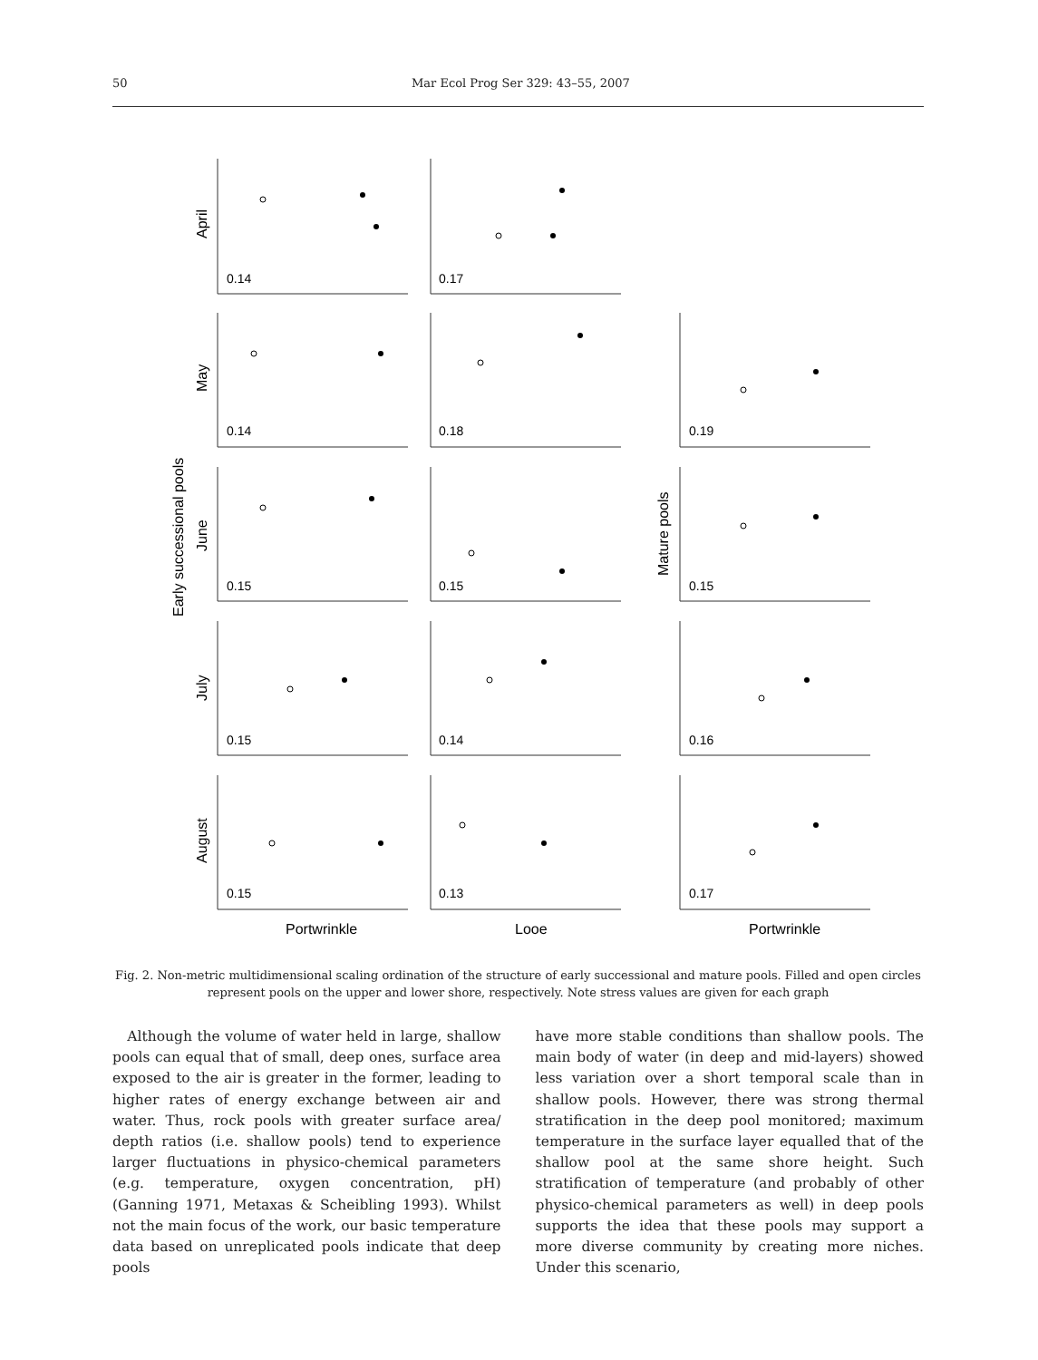50 Mar Ecol Prog Ser 329: 43–55, 2007
Early successional pools
Mature pools
April
May
June
July
August
0.14
0.17
0.14
0.18
0.19
0.15
0.15
0.15
0.15
0.14
0.16
0.15
0.13
0.17
Portwrinkle
Looe
Portwrinkle
Fig. 2. Non-metric multidimensional scaling ordination of the structure of early successional and mature pools. Filled and open circles represent pools on the upper and lower shore, respectively. Note stress values are given for each graph
Although the volume of water held in large, shallow pools can equal that of small, deep ones, surface area exposed to the air is greater in the former, leading to higher rates of energy exchange between air and water. Thus, rock pools with greater surface area/ depth ratios (i.e. shallow pools) tend to experience larger fluctuations in physico-chemical parameters (e.g. temperature, oxygen concentration, pH) (Ganning 1971, Metaxas & Scheibling 1993). Whilst not the main focus of the work, our basic temperature data based on unreplicated pools indicate that deep pools
have more stable conditions than shallow pools. The main body of water (in deep and mid-layers) showed less variation over a short temporal scale than in shallow pools. However, there was strong thermal stratification in the deep pool monitored; maximum temperature in the surface layer equalled that of the shallow pool at the same shore height. Such stratification of temperature (and probably of other physico-chemical parameters as well) in deep pools supports the idea that these pools may support a more diverse community by creating more niches. Under this scenario,